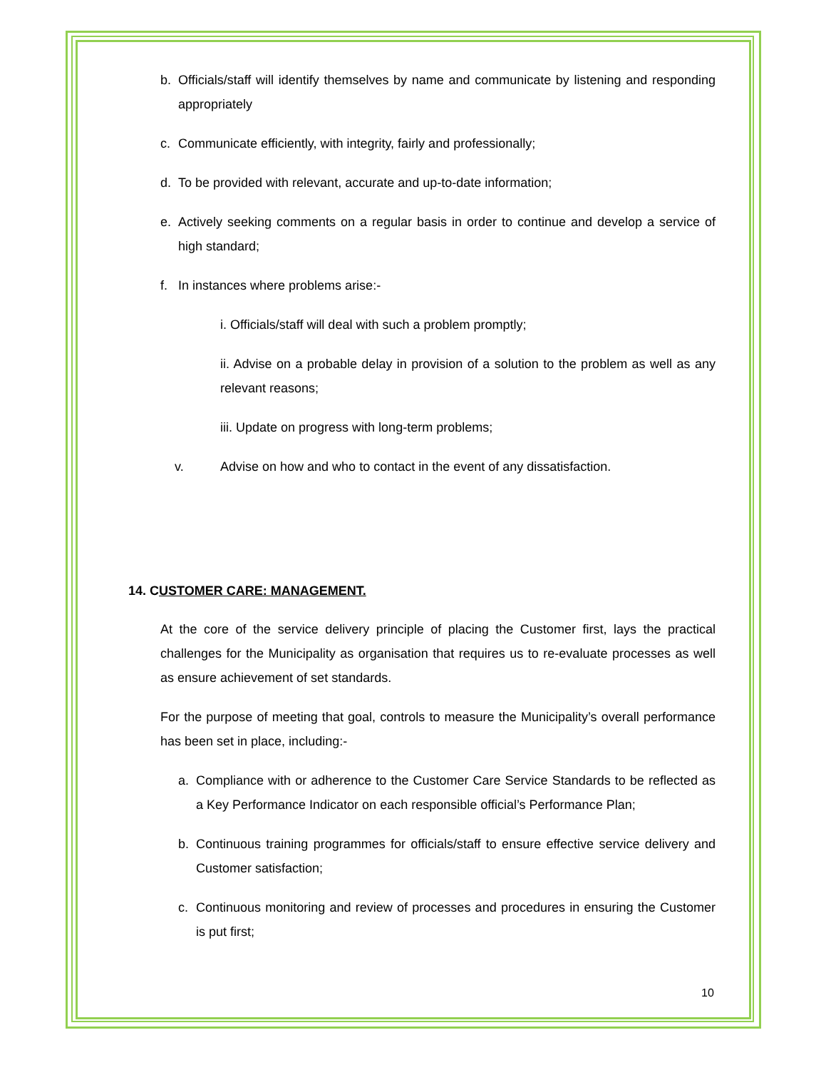b. Officials/staff will identify themselves by name and communicate by listening and responding appropriately
c. Communicate efficiently, with integrity, fairly and professionally;
d. To be provided with relevant, accurate and up-to-date information;
e. Actively seeking comments on a regular basis in order to continue and develop a service of high standard;
f. In instances where problems arise:-
i. Officials/staff will deal with such a problem promptly;
ii. Advise on a probable delay in provision of a solution to the problem as well as any relevant reasons;
iii. Update on progress with long-term problems;
v. Advise on how and who to contact in the event of any dissatisfaction.
14. CUSTOMER CARE: MANAGEMENT.
At the core of the service delivery principle of placing the Customer first, lays the practical challenges for the Municipality as organisation that requires us to re-evaluate processes as well as ensure achievement of set standards.
For the purpose of meeting that goal, controls to measure the Municipality’s overall performance has been set in place, including:-
a. Compliance with or adherence to the Customer Care Service Standards to be reflected as a Key Performance Indicator on each responsible official’s Performance Plan;
b. Continuous training programmes for officials/staff to ensure effective service delivery and Customer satisfaction;
c. Continuous monitoring and review of processes and procedures in ensuring the Customer is put first;
10